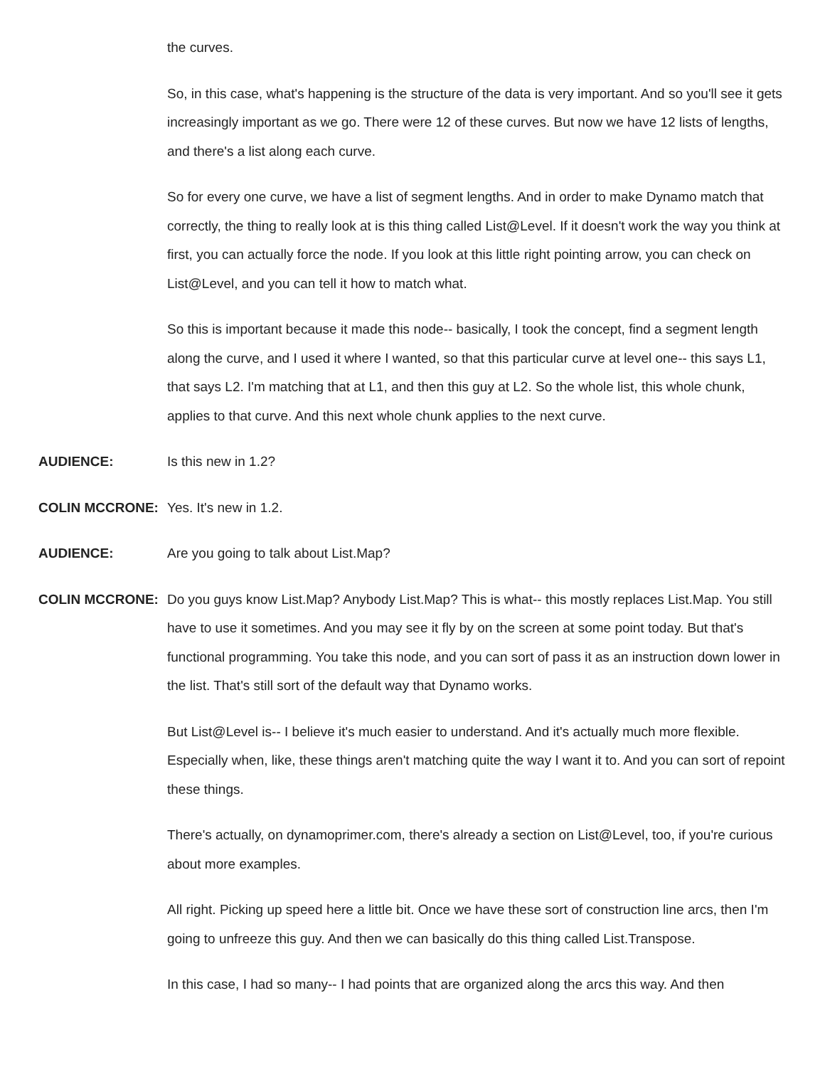the curves.
So, in this case, what's happening is the structure of the data is very important. And so you'll see it gets increasingly important as we go. There were 12 of these curves. But now we have 12 lists of lengths, and there's a list along each curve.
So for every one curve, we have a list of segment lengths. And in order to make Dynamo match that correctly, the thing to really look at is this thing called List@Level. If it doesn't work the way you think at first, you can actually force the node. If you look at this little right pointing arrow, you can check on List@Level, and you can tell it how to match what.
So this is important because it made this node-- basically, I took the concept, find a segment length along the curve, and I used it where I wanted, so that this particular curve at level one-- this says L1, that says L2. I'm matching that at L1, and then this guy at L2. So the whole list, this whole chunk, applies to that curve. And this next whole chunk applies to the next curve.
AUDIENCE: Is this new in 1.2?
COLIN MCCRONE: Yes. It's new in 1.2.
AUDIENCE: Are you going to talk about List.Map?
COLIN MCCRONE: Do you guys know List.Map? Anybody List.Map? This is what-- this mostly replaces List.Map. You still have to use it sometimes. And you may see it fly by on the screen at some point today. But that's functional programming. You take this node, and you can sort of pass it as an instruction down lower in the list. That's still sort of the default way that Dynamo works.
But List@Level is-- I believe it's much easier to understand. And it's actually much more flexible. Especially when, like, these things aren't matching quite the way I want it to. And you can sort of repoint these things.
There's actually, on dynamoprimer.com, there's already a section on List@Level, too, if you're curious about more examples.
All right. Picking up speed here a little bit. Once we have these sort of construction line arcs, then I'm going to unfreeze this guy. And then we can basically do this thing called List.Transpose.
In this case, I had so many-- I had points that are organized along the arcs this way. And then